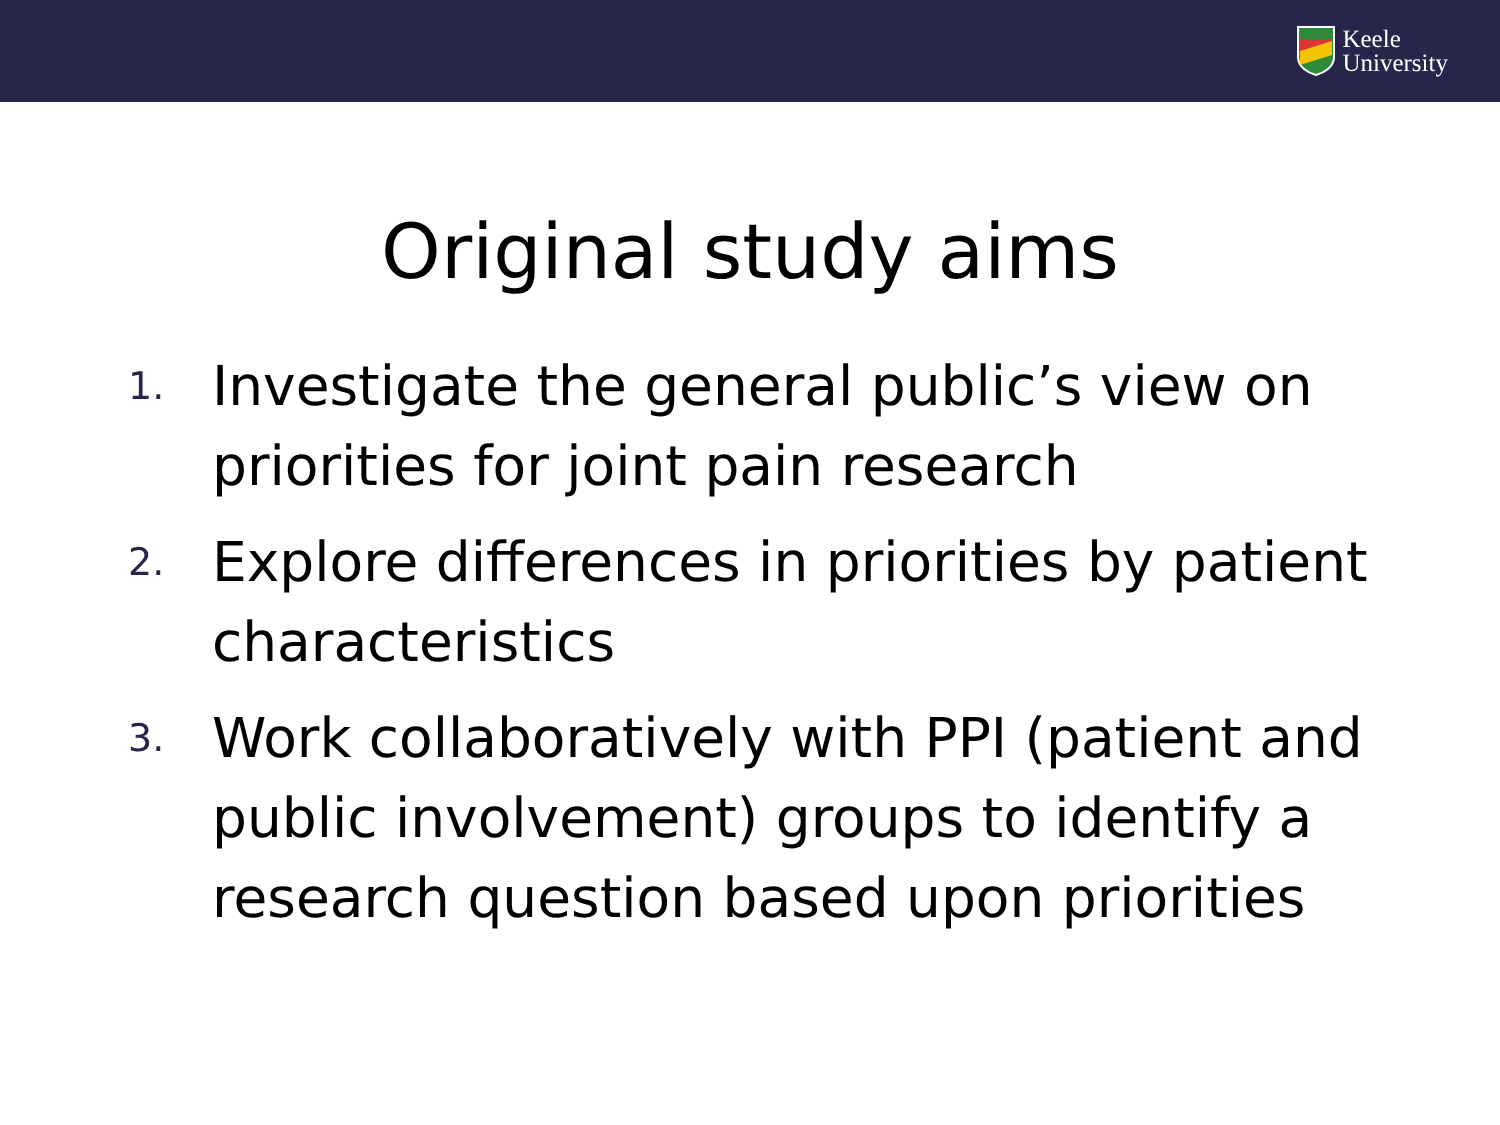Keele
University
Original study aims
1. Investigate the general public’s view on priorities for joint pain research
2. Explore differences in priorities by patient characteristics
3. Work collaboratively with PPI (patient and public involvement) groups to identify a research question based upon priorities